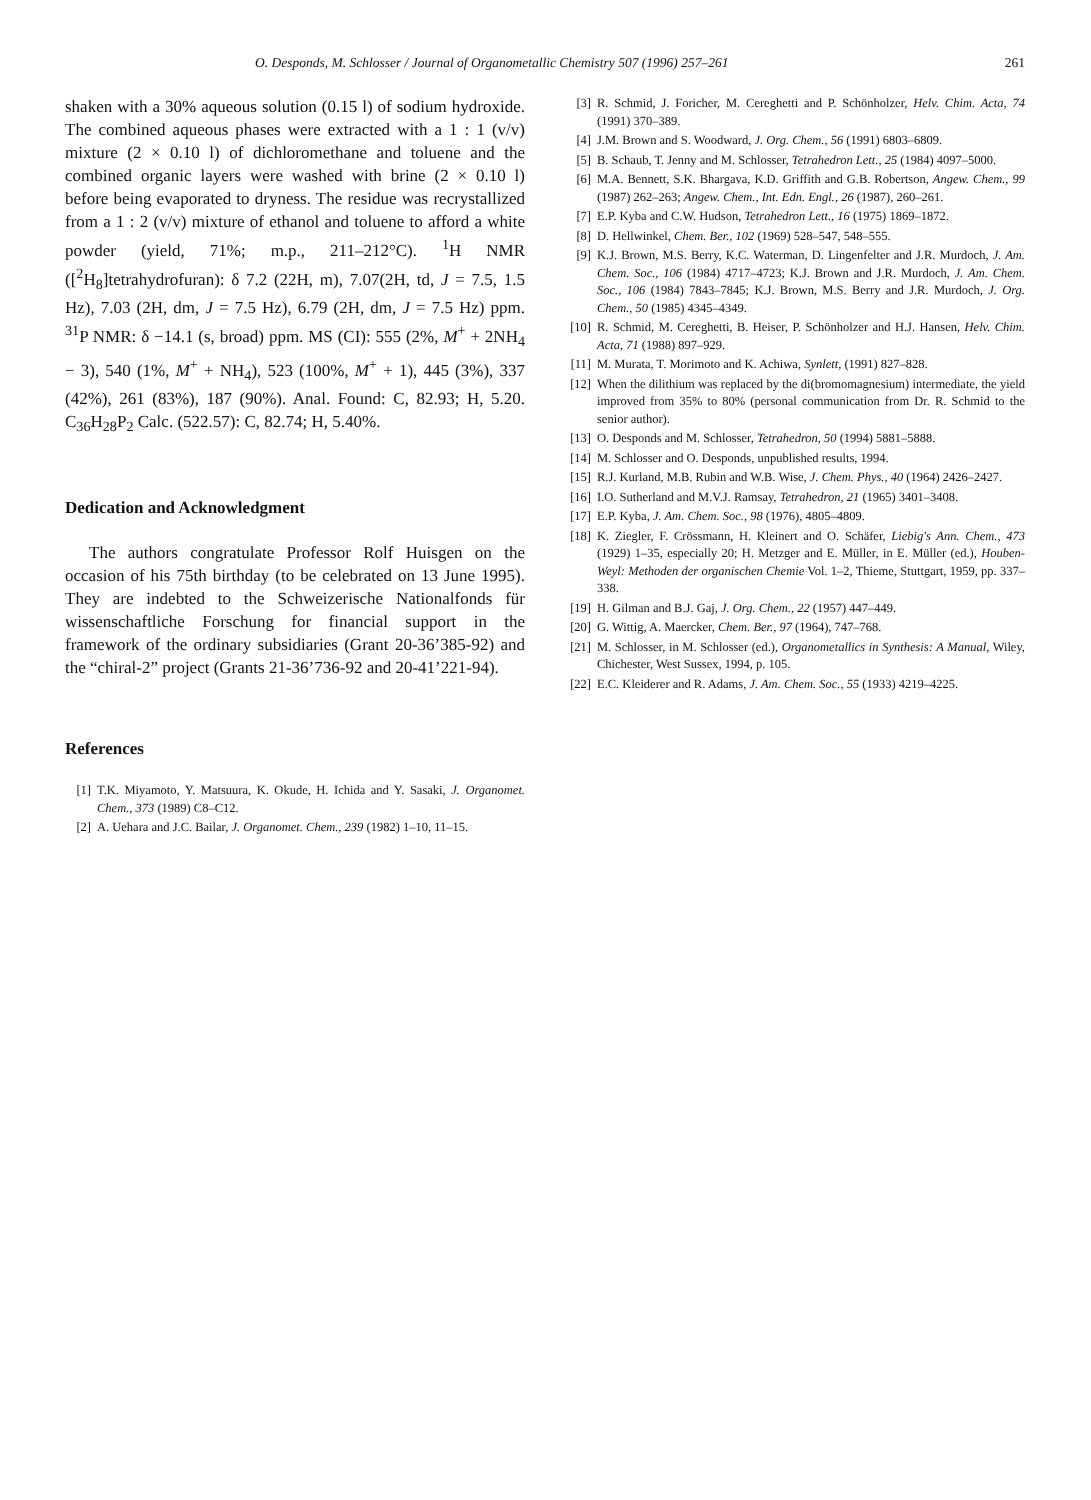O. Desponds, M. Schlosser / Journal of Organometallic Chemistry 507 (1996) 257–261 261
shaken with a 30% aqueous solution (0.15 l) of sodium hydroxide. The combined aqueous phases were extracted with a 1 : 1 (v/v) mixture (2 × 0.10 l) of dichloromethane and toluene and the combined organic layers were washed with brine (2 × 0.10 l) before being evaporated to dryness. The residue was recrystallized from a 1 : 2 (v/v) mixture of ethanol and toluene to afford a white powder (yield, 71%; m.p., 211–212°C). <sup>1</sup>H NMR ([<sup>2</sup>H<sub>8</sub>]tetrahydrofuran): δ 7.2 (22H, m), 7.07(2H, td, J = 7.5, 1.5 Hz), 7.03 (2H, dm, J = 7.5 Hz), 6.79 (2H, dm, J = 7.5 Hz) ppm. <sup>31</sup>P NMR: δ −14.1 (s, broad) ppm. MS (CI): 555 (2%, M<sup>+</sup> + 2NH<sub>4</sub> − 3), 540 (1%, M<sup>+</sup> + NH<sub>4</sub>), 523 (100%, M<sup>+</sup> + 1), 445 (3%), 337 (42%), 261 (83%), 187 (90%). Anal. Found: C, 82.93; H, 5.20. C<sub>36</sub>H<sub>28</sub>P<sub>2</sub> Calc. (522.57): C, 82.74; H, 5.40%.
Dedication and Acknowledgment
The authors congratulate Professor Rolf Huisgen on the occasion of his 75th birthday (to be celebrated on 13 June 1995). They are indebted to the Schweizerische Nationalfonds für wissenschaftliche Forschung for financial support in the framework of the ordinary subsidiaries (Grant 20-36’385-92) and the “chiral-2” project (Grants 21-36’736-92 and 20-41’221-94).
References
[1] T.K. Miyamoto, Y. Matsuura, K. Okude, H. Ichida and Y. Sasaki, J. Organomet. Chem., 373 (1989) C8–C12.
[2] A. Uehara and J.C. Bailar, J. Organomet. Chem., 239 (1982) 1–10, 11–15.
[3] R. Schmid, J. Foricher, M. Cereghetti and P. Schönholzer, Helv. Chim. Acta, 74 (1991) 370–389.
[4] J.M. Brown and S. Woodward, J. Org. Chem., 56 (1991) 6803–6809.
[5] B. Schaub, T. Jenny and M. Schlosser, Tetrahedron Lett., 25 (1984) 4097–5000.
[6] M.A. Bennett, S.K. Bhargava, K.D. Griffith and G.B. Robertson, Angew. Chem., 99 (1987) 262–263; Angew. Chem., Int. Edn. Engl., 26 (1987), 260–261.
[7] E.P. Kyba and C.W. Hudson, Tetrahedron Lett., 16 (1975) 1869–1872.
[8] D. Hellwinkel, Chem. Ber., 102 (1969) 528–547, 548–555.
[9] K.J. Brown, M.S. Berry, K.C. Waterman, D. Lingenfelter and J.R. Murdoch, J. Am. Chem. Soc., 106 (1984) 4717–4723; K.J. Brown and J.R. Murdoch, J. Am. Chem. Soc., 106 (1984) 7843–7845; K.J. Brown, M.S. Berry and J.R. Murdoch, J. Org. Chem., 50 (1985) 4345–4349.
[10] R. Schmid, M. Cereghetti, B. Heiser, P. Schönholzer and H.J. Hansen, Helv. Chim. Acta, 71 (1988) 897–929.
[11] M. Murata, T. Morimoto and K. Achiwa, Synlett, (1991) 827–828.
[12] When the dilithium was replaced by the di(bromomagnesium) intermediate, the yield improved from 35% to 80% (personal communication from Dr. R. Schmid to the senior author).
[13] O. Desponds and M. Schlosser, Tetrahedron, 50 (1994) 5881–5888.
[14] M. Schlosser and O. Desponds, unpublished results, 1994.
[15] R.J. Kurland, M.B. Rubin and W.B. Wise, J. Chem. Phys., 40 (1964) 2426–2427.
[16] I.O. Sutherland and M.V.J. Ramsay, Tetrahedron, 21 (1965) 3401–3408.
[17] E.P. Kyba, J. Am. Chem. Soc., 98 (1976), 4805–4809.
[18] K. Ziegler, F. Crössmann, H. Kleinert and O. Schäfer, Liebig's Ann. Chem., 473 (1929) 1–35, especially 20; H. Metzger and E. Müller, in E. Müller (ed.), Houben-Weyl: Methoden der organischen Chemie Vol. 1–2, Thieme, Stuttgart, 1959, pp. 337–338.
[19] H. Gilman and B.J. Gaj, J. Org. Chem., 22 (1957) 447–449.
[20] G. Wittig, A. Maercker, Chem. Ber., 97 (1964), 747–768.
[21] M. Schlosser, in M. Schlosser (ed.), Organometallics in Synthesis: A Manual, Wiley, Chichester, West Sussex, 1994, p. 105.
[22] E.C. Kleiderer and R. Adams, J. Am. Chem. Soc., 55 (1933) 4219–4225.